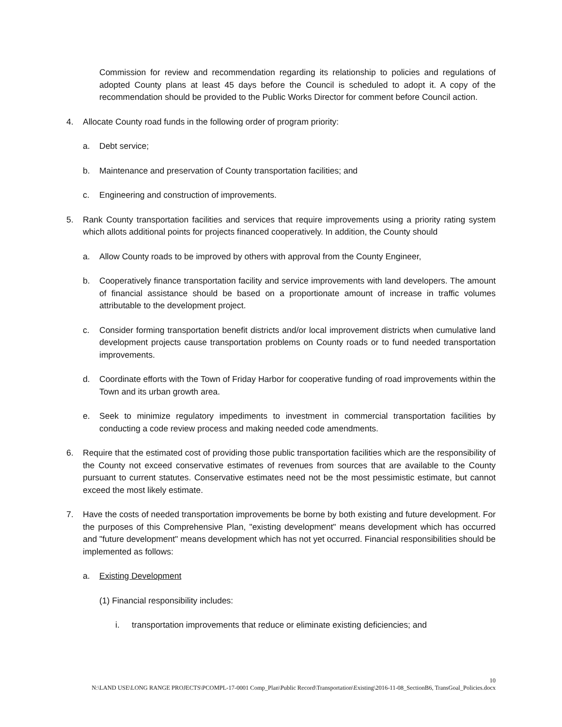Commission for review and recommendation regarding its relationship to policies and regulations of adopted County plans at least 45 days before the Council is scheduled to adopt it. A copy of the recommendation should be provided to the Public Works Director for comment before Council action.
4. Allocate County road funds in the following order of program priority:
a. Debt service;
b. Maintenance and preservation of County transportation facilities; and
c. Engineering and construction of improvements.
5. Rank County transportation facilities and services that require improvements using a priority rating system which allots additional points for projects financed cooperatively. In addition, the County should
a. Allow County roads to be improved by others with approval from the County Engineer,
b. Cooperatively finance transportation facility and service improvements with land developers. The amount of financial assistance should be based on a proportionate amount of increase in traffic volumes attributable to the development project.
c. Consider forming transportation benefit districts and/or local improvement districts when cumulative land development projects cause transportation problems on County roads or to fund needed transportation improvements.
d. Coordinate efforts with the Town of Friday Harbor for cooperative funding of road improvements within the Town and its urban growth area.
e. Seek to minimize regulatory impediments to investment in commercial transportation facilities by conducting a code review process and making needed code amendments.
6. Require that the estimated cost of providing those public transportation facilities which are the responsibility of the County not exceed conservative estimates of revenues from sources that are available to the County pursuant to current statutes. Conservative estimates need not be the most pessimistic estimate, but cannot exceed the most likely estimate.
7. Have the costs of needed transportation improvements be borne by both existing and future development. For the purposes of this Comprehensive Plan, "existing development" means development which has occurred and "future development" means development which has not yet occurred. Financial responsibilities should be implemented as follows:
a. Existing Development
(1) Financial responsibility includes:
i. transportation improvements that reduce or eliminate existing deficiencies; and
10
N:\LAND USE\LONG RANGE PROJECTS\PCOMPL-17-0001 Comp_Plan\Public Record\Transportation\Existing\2016-11-08_SectionB6, TransGoal_Policies.docx